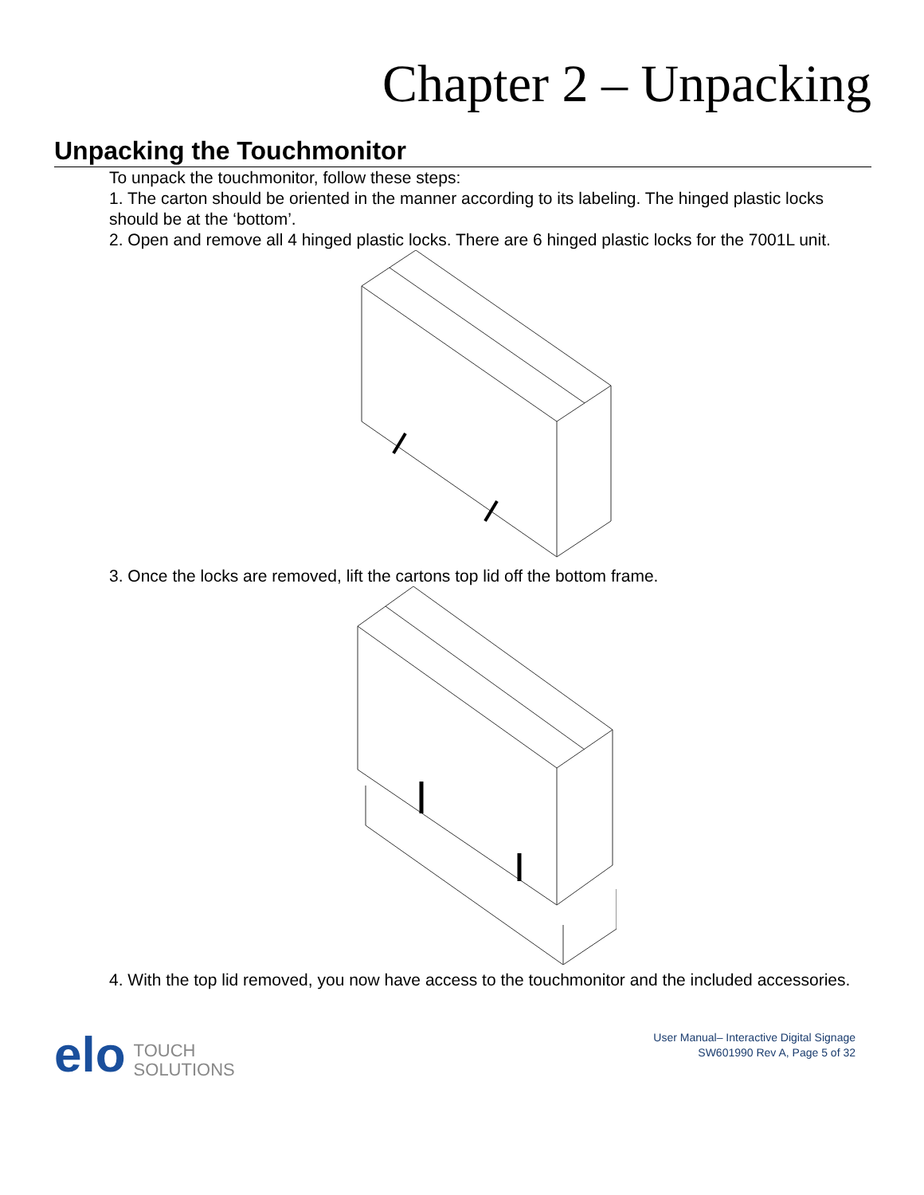Chapter 2 – Unpacking
Unpacking the Touchmonitor
To unpack the touchmonitor, follow these steps:
1. The carton should be oriented in the manner according to its labeling. The hinged plastic locks should be at the ‘bottom’.
2. Open and remove all 4 hinged plastic locks. There are 6 hinged plastic locks for the 7001L unit.
3. Once the locks are removed, lift the cartons top lid off the bottom frame.
4. With the top lid removed, you now have access to the touchmonitor and the included accessories.
elo TOUCH
SOLUTIONS
User Manual– Interactive Digital Signage
SW601990 Rev A, Page 5 of 32